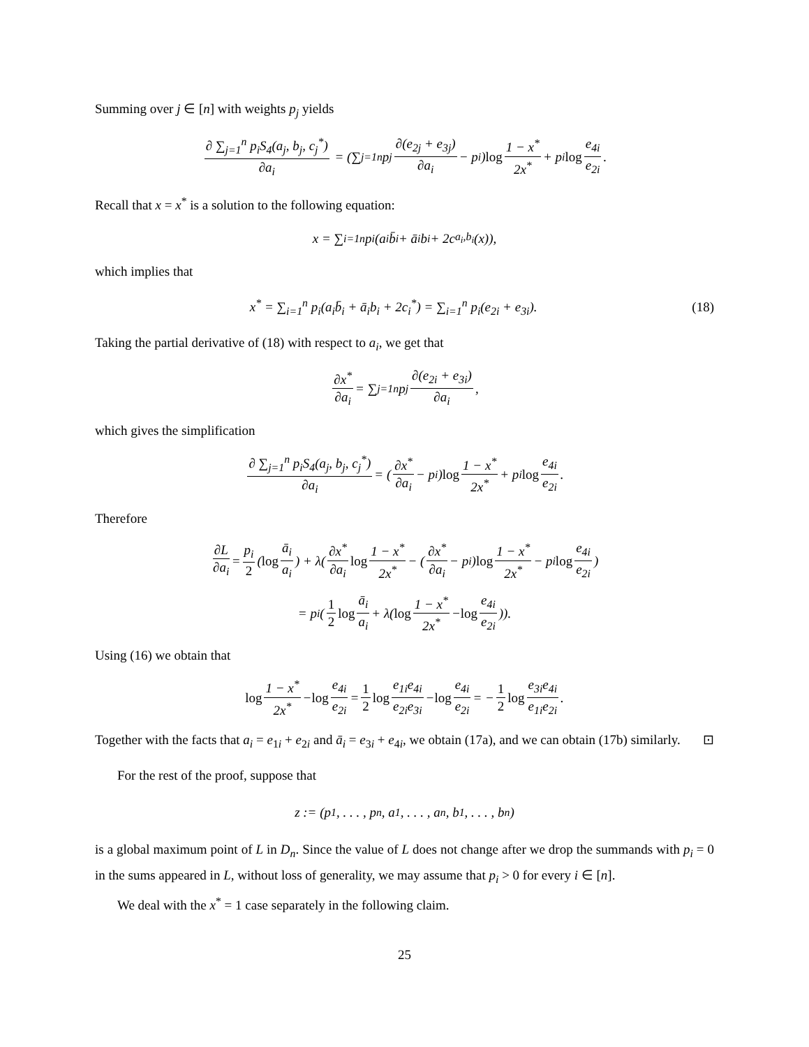Summing over j ∈ [n] with weights p<sub>j</sub> yields
∂ ∑<sub>j=1</sub><sup>n</sup> p<sub>i</sub>S<sub>4</sub>(a<sub>j</sub>, b<sub>j</sub>, c<sub>j</sub><sup>*</sup>) ∂a<sub>i</sub> = (∑<sub>j=1</sub><sup>n</sup> p<sub>j</sub> ∂(e<sub>2j</sub> + e<sub>3j</sub>) ∂a<sub>i</sub> − p<sub>i</sub>) log 1 − x<sup>*</sup> 2x<sup>*</sup> + p<sub>i</sub> log e<sub>4i</sub> e<sub>2i</sub>.
Recall that x = x<sup>*</sup> is a solution to the following equation:
x = ∑<sub>i=1</sub><sup>n</sup> p<sub>i</sub>(a<sub>i</sub>b̄<sub>i</sub> + ā<sub>i</sub>b<sub>i</sub> + 2c<sub>a<sub>i</sub>,b<sub>i</sub></sub>(x)),
which implies that
x<sup>*</sup> = ∑<sub>i=1</sub><sup>n</sup> p<sub>i</sub>(a<sub>i</sub>b̄<sub>i</sub> + ā<sub>i</sub>b<sub>i</sub> + 2c<sub>i</sub><sup>*</sup>) = ∑<sub>i=1</sub><sup>n</sup> p<sub>i</sub>(e<sub>2i</sub> + e<sub>3i</sub>). (18)
Taking the partial derivative of (18) with respect to a<sub>i</sub>, we get that
∂x<sup>*</sup> ∂a<sub>i</sub> = ∑<sub>j=1</sub><sup>n</sup> p<sub>j</sub> ∂(e<sub>2i</sub> + e<sub>3i</sub>) ∂a<sub>i</sub>,
which gives the simplification
∂ ∑<sub>j=1</sub><sup>n</sup> p<sub>i</sub>S<sub>4</sub>(a<sub>j</sub>, b<sub>j</sub>, c<sub>j</sub><sup>*</sup>) ∂a<sub>i</sub> = (∂x<sup>*</sup> ∂a<sub>i</sub> − p<sub>i</sub>) log 1 − x<sup>*</sup> 2x<sup>*</sup> + p<sub>i</sub> log e<sub>4i</sub> e<sub>2i</sub>.
Therefore
∂L ∂a<sub>i</sub> = p<sub>i</sub> 2 (log ā<sub>i</sub> a<sub>i</sub>) + λ(∂x<sup>*</sup> ∂a<sub>i</sub> log 1 − x<sup>*</sup> 2x<sup>*</sup> − (∂x<sup>*</sup> ∂a<sub>i</sub> − p<sub>i</sub>) log 1 − x<sup>*</sup> 2x<sup>*</sup> − p<sub>i</sub> log e<sub>4i</sub> e<sub>2i</sub>)
= p<sub>i</sub>(1 2 log ā<sub>i</sub> a<sub>i</sub> + λ(log 1 − x<sup>*</sup> 2x<sup>*</sup> − log e<sub>4i</sub> e<sub>2i</sub>)).
Using (16) we obtain that
log 1 − x<sup>*</sup> 2x<sup>*</sup> − log e<sub>4i</sub> e<sub>2i</sub> = 1 2 log e<sub>1i</sub>e<sub>4i</sub> e<sub>2i</sub>e<sub>3i</sub> − log e<sub>4i</sub> e<sub>2i</sub> = − 1 2 log e<sub>3i</sub>e<sub>4i</sub> e<sub>1i</sub>e<sub>2i</sub>.
Together with the facts that a<sub>i</sub> = e<sub>1i</sub> + e<sub>2i</sub> and ā<sub>i</sub> = e<sub>3i</sub> + e<sub>4i</sub>, we obtain (17a), and we can obtain (17b) similarly. ⊡
For the rest of the proof, suppose that
z := (p<sub>1</sub>, . . . , p<sub>n</sub>, a<sub>1</sub>, . . . , a<sub>n</sub>, b<sub>1</sub>, . . . , b<sub>n</sub>)
is a global maximum point of L in D<sub>n</sub>. Since the value of L does not change after we drop the summands with p<sub>i</sub> = 0 in the sums appeared in L, without loss of generality, we may assume that p<sub>i</sub> > 0 for every i ∈ [n].
We deal with the x<sup>*</sup> = 1 case separately in the following claim.
25